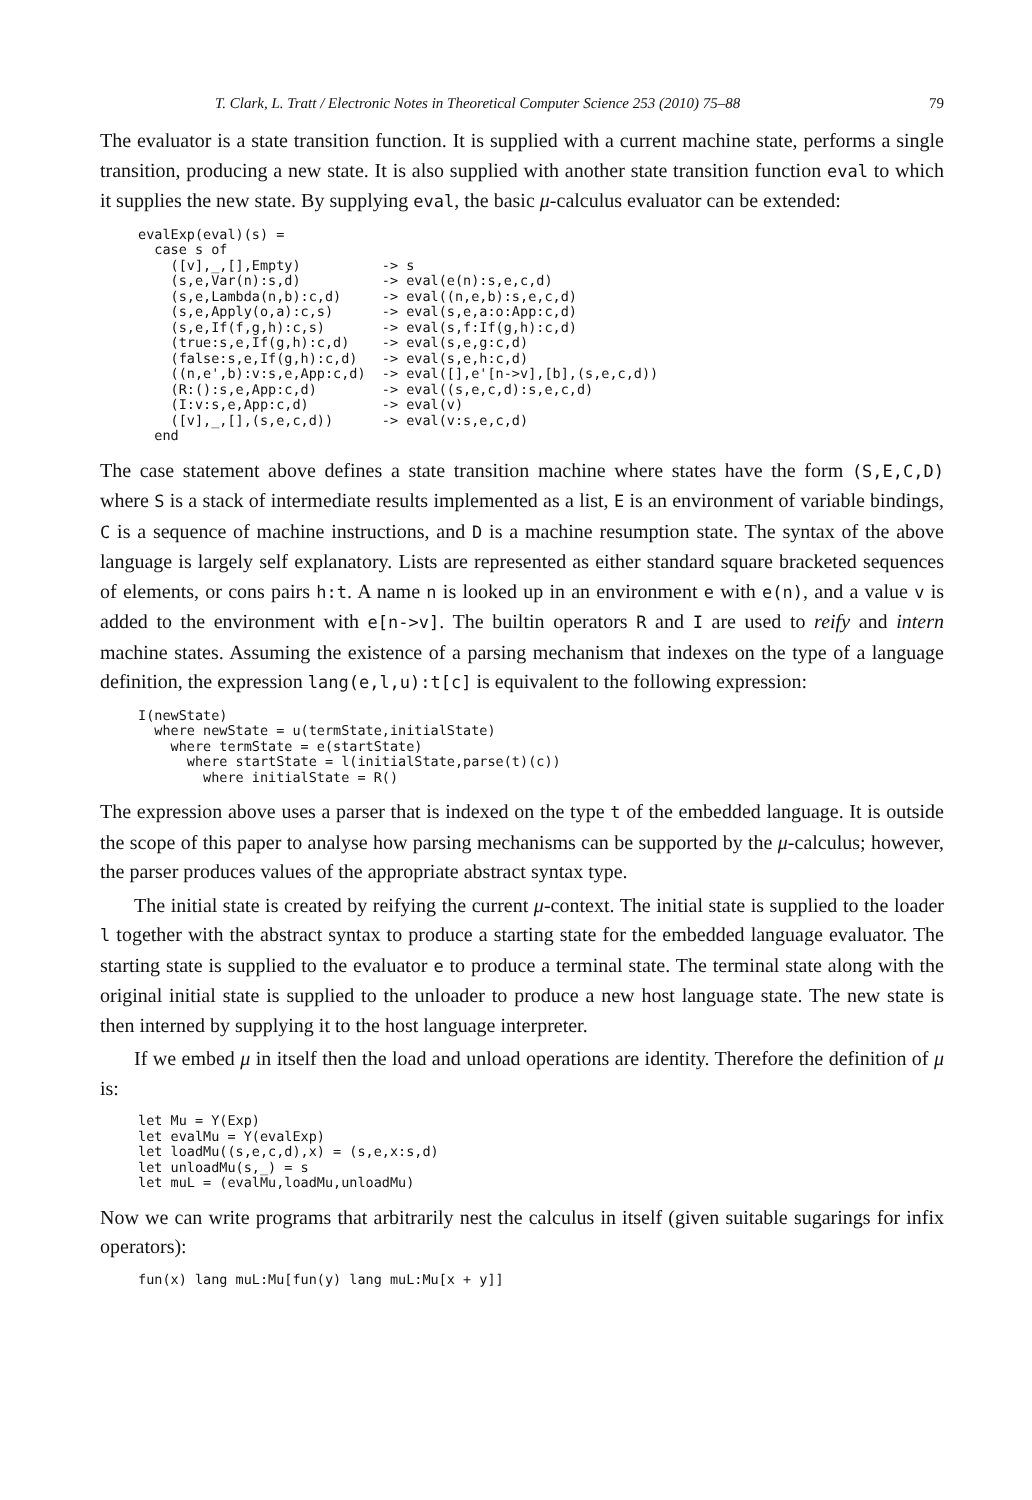T. Clark, L. Tratt / Electronic Notes in Theoretical Computer Science 253 (2010) 75–88 79
The evaluator is a state transition function. It is supplied with a current machine state, performs a single transition, producing a new state. It is also supplied with another state transition function eval to which it supplies the new state. By supplying eval, the basic μ-calculus evaluator can be extended:
evalExp(eval)(s) =
  case s of
    ([v],_,[],Empty)          -> s
    (s,e,Var(n):s,d)          -> eval(e(n):s,e,c,d)
    (s,e,Lambda(n,b):c,d)     -> eval((n,e,b):s,e,c,d)
    (s,e,Apply(o,a):c,s)      -> eval(s,e,a:o:App:c,d)
    (s,e,If(f,g,h):c,s)       -> eval(s,f:If(g,h):c,d)
    (true:s,e,If(g,h):c,d)    -> eval(s,e,g:c,d)
    (false:s,e,If(g,h):c,d)   -> eval(s,e,h:c,d)
    ((n,e',b):v:s,e,App:c,d)  -> eval([],e'[n->v],[b],(s,e,c,d))
    (R:():s,e,App:c,d)        -> eval((s,e,c,d):s,e,c,d)
    (I:v:s,e,App:c,d)         -> eval(v)
    ([v],_,[],(s,e,c,d))      -> eval(v:s,e,c,d)
  end
The case statement above defines a state transition machine where states have the form (S,E,C,D) where S is a stack of intermediate results implemented as a list, E is an environment of variable bindings, C is a sequence of machine instructions, and D is a machine resumption state. The syntax of the above language is largely self explanatory. Lists are represented as either standard square bracketed sequences of elements, or cons pairs h:t. A name n is looked up in an environment e with e(n), and a value v is added to the environment with e[n->v]. The builtin operators R and I are used to reify and intern machine states. Assuming the existence of a parsing mechanism that indexes on the type of a language definition, the expression lang(e,l,u):t[c] is equivalent to the following expression:
I(newState)
  where newState = u(termState,initialState)
    where termState = e(startState)
      where startState = l(initialState,parse(t)(c))
        where initialState = R()
The expression above uses a parser that is indexed on the type t of the embedded language. It is outside the scope of this paper to analyse how parsing mechanisms can be supported by the μ-calculus; however, the parser produces values of the appropriate abstract syntax type.
The initial state is created by reifying the current μ-context. The initial state is supplied to the loader l together with the abstract syntax to produce a starting state for the embedded language evaluator. The starting state is supplied to the evaluator e to produce a terminal state. The terminal state along with the original initial state is supplied to the unloader to produce a new host language state. The new state is then interned by supplying it to the host language interpreter.
If we embed μ in itself then the load and unload operations are identity. Therefore the definition of μ is:
let Mu = Y(Exp)
let evalMu = Y(evalExp)
let loadMu((s,e,c,d),x) = (s,e,x:s,d)
let unloadMu(s,_) = s
let muL = (evalMu,loadMu,unloadMu)
Now we can write programs that arbitrarily nest the calculus in itself (given suitable sugarings for infix operators):
fun(x) lang muL:Mu[fun(y) lang muL:Mu[x + y]]